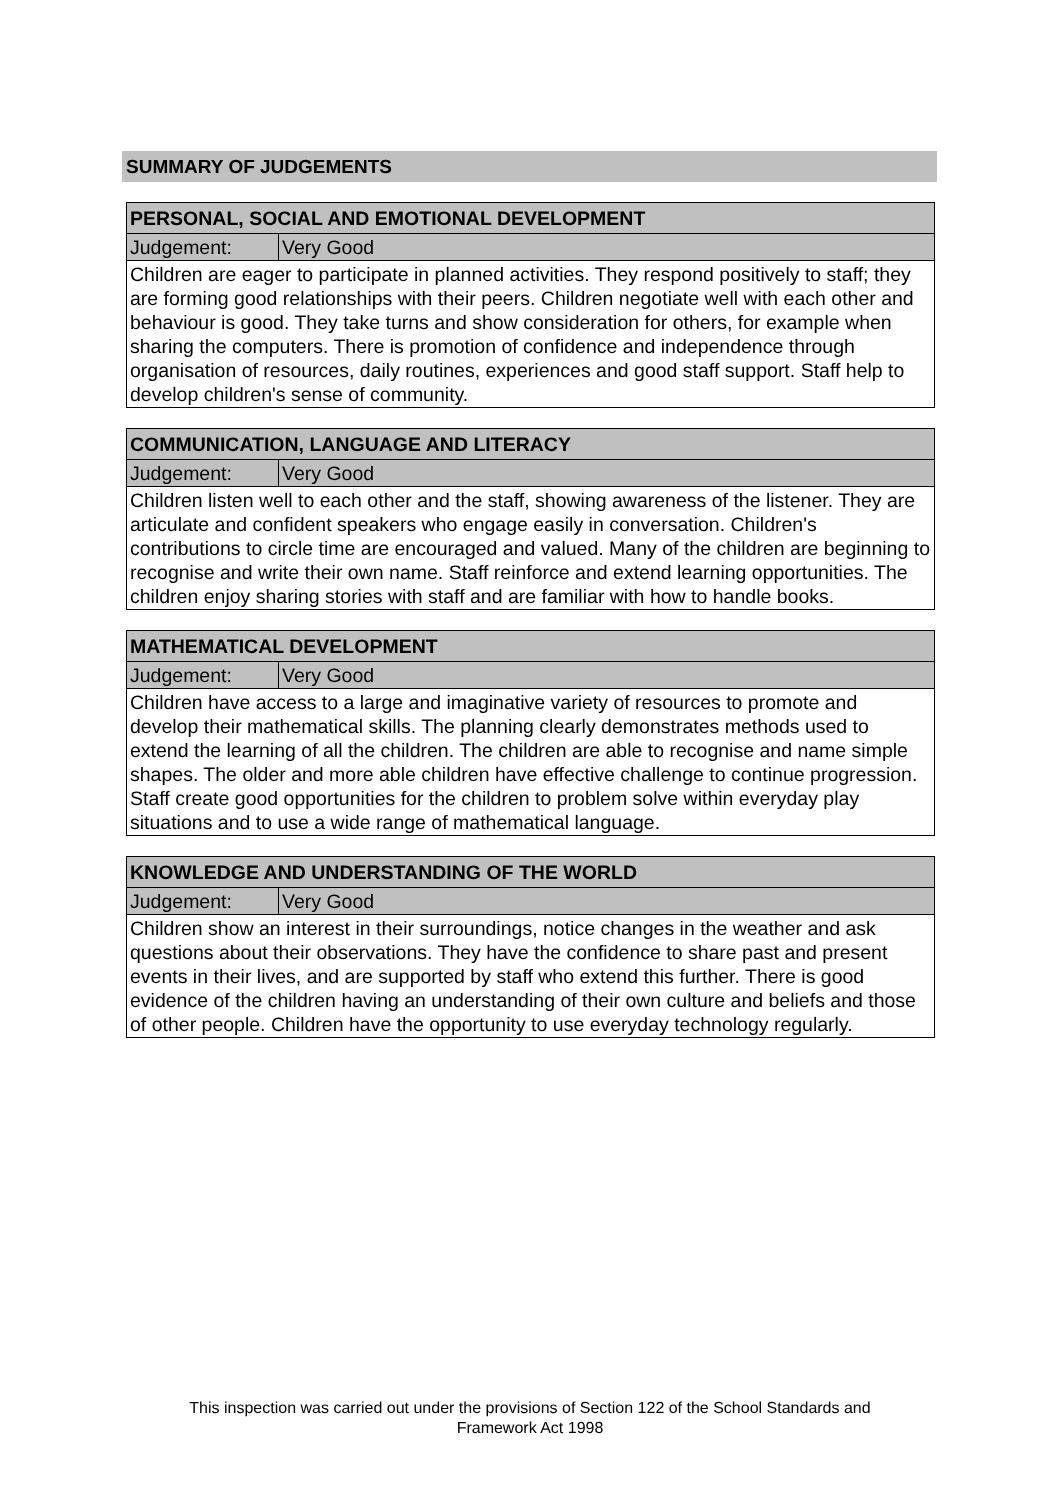SUMMARY OF JUDGEMENTS
| PERSONAL, SOCIAL AND EMOTIONAL DEVELOPMENT | |
| --- | --- |
| Judgement: | Very Good |
| Children are eager to participate in planned activities. They respond positively to staff; they are forming good relationships with their peers. Children negotiate well with each other and behaviour is good. They take turns and show consideration for others, for example when sharing the computers. There is promotion of confidence and independence through organisation of resources, daily routines, experiences and good staff support. Staff help to develop children's sense of community. | |
| COMMUNICATION, LANGUAGE AND LITERACY | |
| --- | --- |
| Judgement: | Very Good |
| Children listen well to each other and the staff, showing awareness of the listener. They are articulate and confident speakers who engage easily in conversation. Children's contributions to circle time are encouraged and valued. Many of the children are beginning to recognise and write their own name. Staff reinforce and extend learning opportunities. The children enjoy sharing stories with staff and are familiar with how to handle books. | |
| MATHEMATICAL DEVELOPMENT | |
| --- | --- |
| Judgement: | Very Good |
| Children have access to a large and imaginative variety of resources to promote and develop their mathematical skills. The planning clearly demonstrates methods used to extend the learning of all the children. The children are able to recognise and name simple shapes. The older and more able children have effective challenge to continue progression. Staff create good opportunities for the children to problem solve within everyday play situations and to use a wide range of mathematical language. | |
| KNOWLEDGE AND UNDERSTANDING OF THE WORLD | |
| --- | --- |
| Judgement: | Very Good |
| Children show an interest in their surroundings, notice changes in the weather and ask questions about their observations. They have the confidence to share past and present events in their lives, and are supported by staff who extend this further. There is good evidence of the children having an understanding of their own culture and beliefs and those of other people. Children have the opportunity to use everyday technology regularly. | |
This inspection was carried out under the provisions of Section 122 of the School Standards and
Framework Act 1998